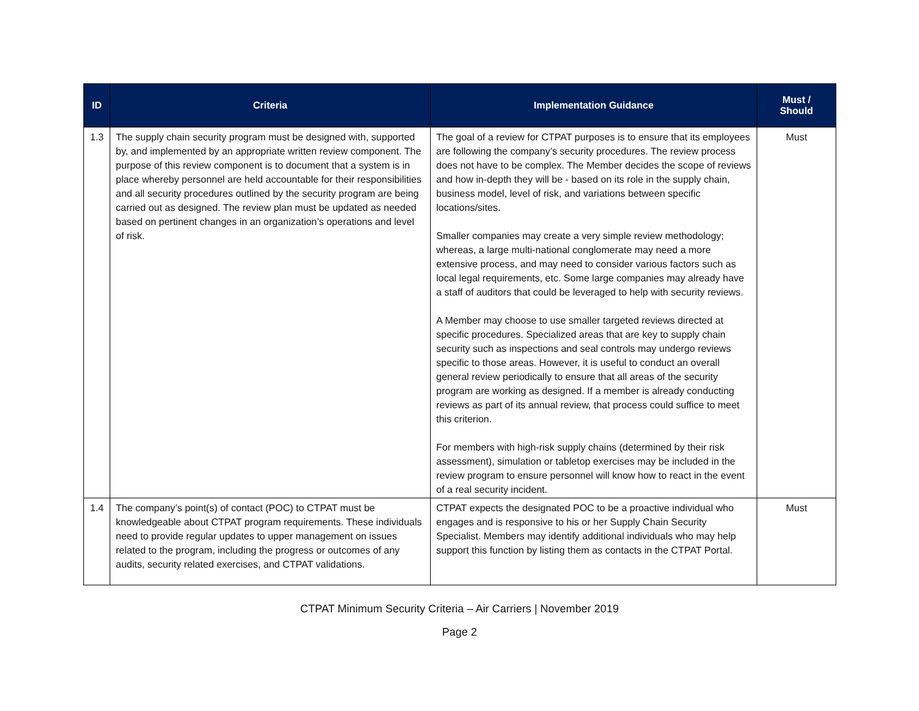| ID | Criteria | Implementation Guidance | Must / Should |
| --- | --- | --- | --- |
| 1.3 | The supply chain security program must be designed with, supported by, and implemented by an appropriate written review component. The purpose of this review component is to document that a system is in place whereby personnel are held accountable for their responsibilities and all security procedures outlined by the security program are being carried out as designed. The review plan must be updated as needed based on pertinent changes in an organization’s operations and level of risk. | The goal of a review for CTPAT purposes is to ensure that its employees are following the company’s security procedures. The review process does not have to be complex. The Member decides the scope of reviews and how in-depth they will be - based on its role in the supply chain, business model, level of risk, and variations between specific locations/sites. Smaller companies may create a very simple review methodology; whereas, a large multi-national conglomerate may need a more extensive process, and may need to consider various factors such as local legal requirements, etc. Some large companies may already have a staff of auditors that could be leveraged to help with security reviews. A Member may choose to use smaller targeted reviews directed at specific procedures. Specialized areas that are key to supply chain security such as inspections and seal controls may undergo reviews specific to those areas. However, it is useful to conduct an overall general review periodically to ensure that all areas of the security program are working as designed. If a member is already conducting reviews as part of its annual review, that process could suffice to meet this criterion. For members with high-risk supply chains (determined by their risk assessment), simulation or tabletop exercises may be included in the review program to ensure personnel will know how to react in the event of a real security incident. | Must |
| 1.4 | The company’s point(s) of contact (POC) to CTPAT must be knowledgeable about CTPAT program requirements. These individuals need to provide regular updates to upper management on issues related to the program, including the progress or outcomes of any audits, security related exercises, and CTPAT validations. | CTPAT expects the designated POC to be a proactive individual who engages and is responsive to his or her Supply Chain Security Specialist. Members may identify additional individuals who may help support this function by listing them as contacts in the CTPAT Portal. | Must |
CTPAT Minimum Security Criteria – Air Carriers | November 2019
Page 2